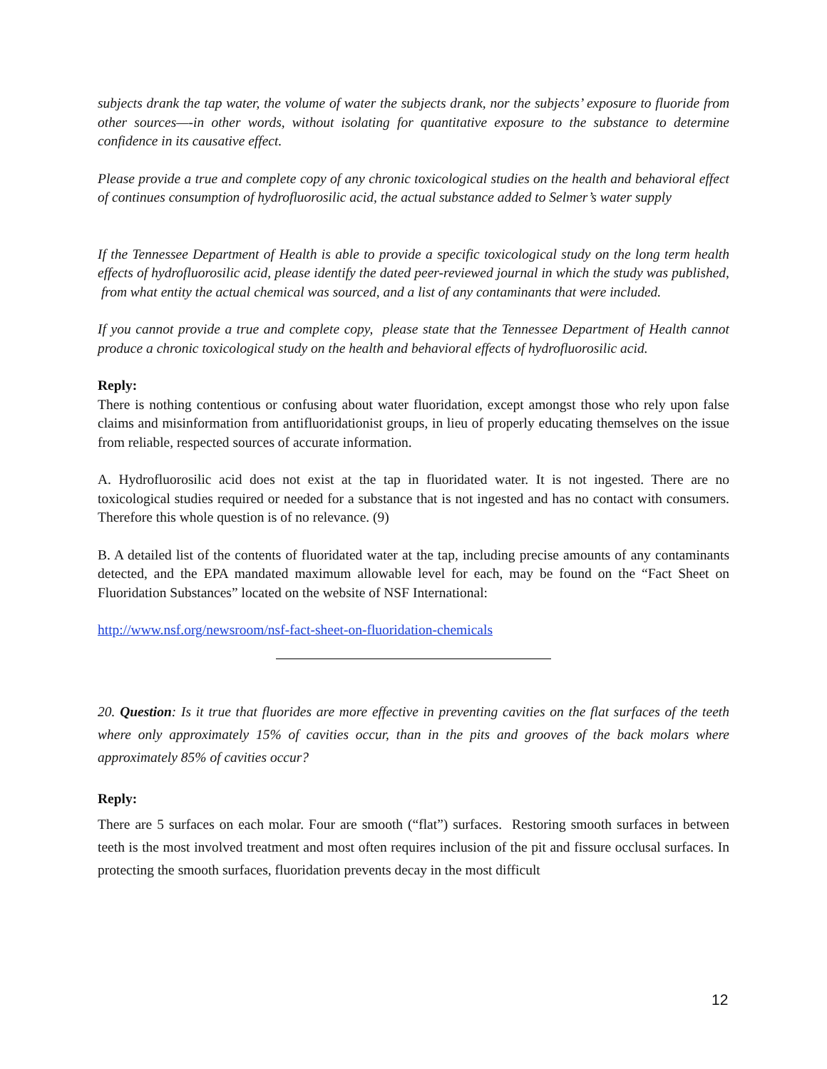subjects drank the tap water, the volume of water the subjects drank, nor the subjects’ exposure to fluoride from other sources—-in other words, without isolating for quantitative exposure to the substance to determine confidence in its causative effect.
Please provide a true and complete copy of any chronic toxicological studies on the health and behavioral effect of continues consumption of hydrofluorosilic acid, the actual substance added to Selmer’s water supply
If the Tennessee Department of Health is able to provide a specific toxicological study on the long term health effects of hydrofluorosilic acid, please identify the dated peer-reviewed journal in which the study was published, from what entity the actual chemical was sourced, and a list of any contaminants that were included.
If you cannot provide a true and complete copy, please state that the Tennessee Department of Health cannot produce a chronic toxicological study on the health and behavioral effects of hydrofluorosilic acid.
Reply:
There is nothing contentious or confusing about water fluoridation, except amongst those who rely upon false claims and misinformation from antifluoridationist groups, in lieu of properly educating themselves on the issue from reliable, respected sources of accurate information.
A. Hydrofluorosilic acid does not exist at the tap in fluoridated water. It is not ingested. There are no toxicological studies required or needed for a substance that is not ingested and has no contact with consumers. Therefore this whole question is of no relevance. (9)
B. A detailed list of the contents of fluoridated water at the tap, including precise amounts of any contaminants detected, and the EPA mandated maximum allowable level for each, may be found on the “Fact Sheet on Fluoridation Substances” located on the website of NSF International:
http://www.nsf.org/newsroom/nsf-fact-sheet-on-fluoridation-chemicals
20. Question: Is it true that fluorides are more effective in preventing cavities on the flat surfaces of the teeth where only approximately 15% of cavities occur, than in the pits and grooves of the back molars where approximately 85% of cavities occur?
Reply:
There are 5 surfaces on each molar. Four are smooth (“flat”) surfaces. Restoring smooth surfaces in between teeth is the most involved treatment and most often requires inclusion of the pit and fissure occlusal surfaces. In protecting the smooth surfaces, fluoridation prevents decay in the most difficult
12